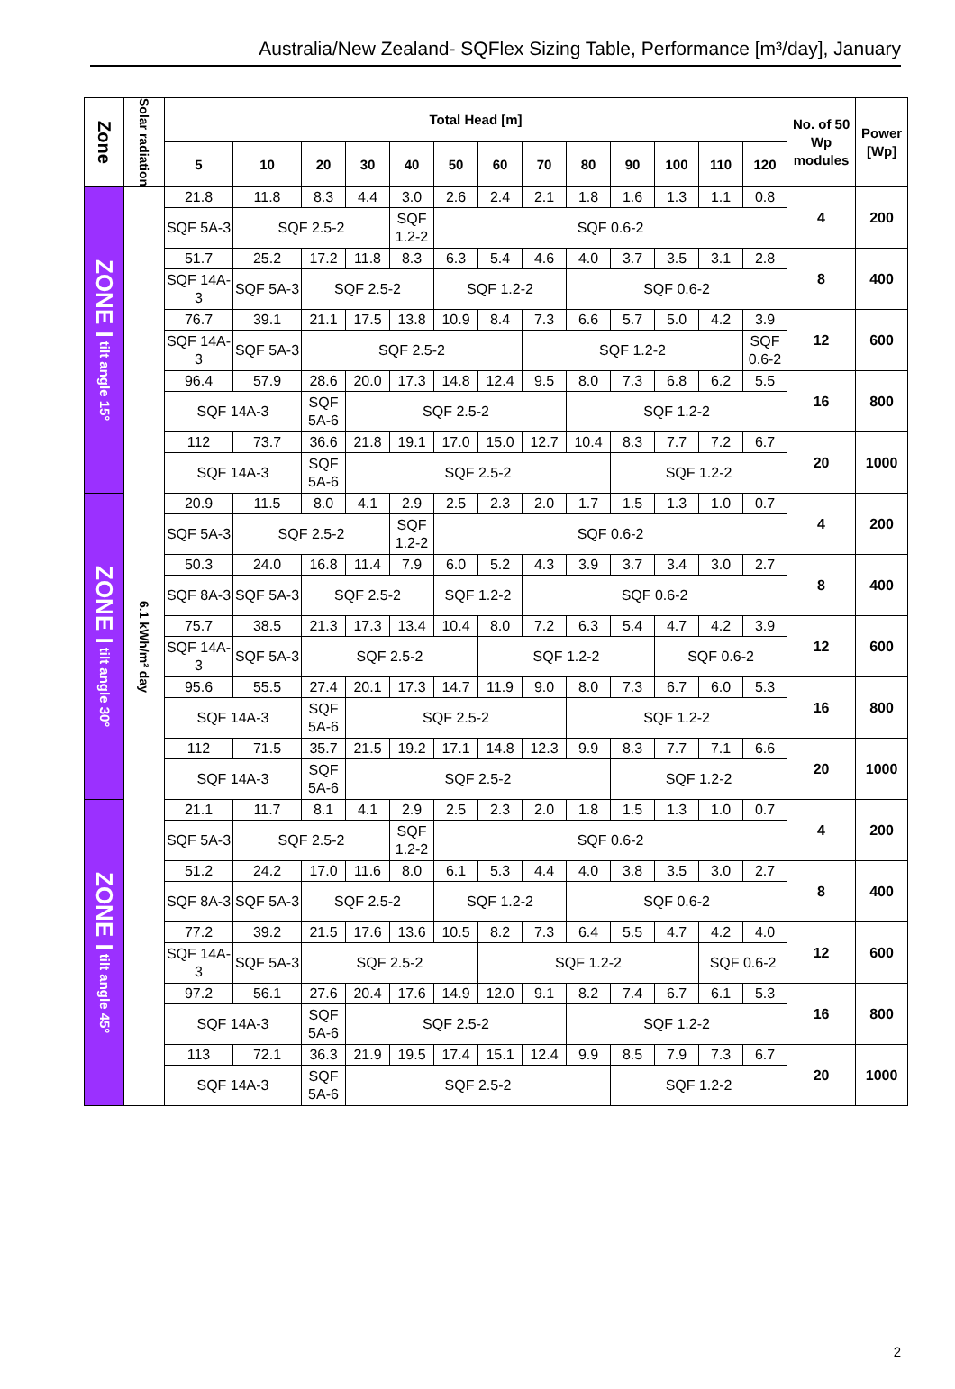Australia/New Zealand- SQFlex Sizing Table, Performance [m³/day], January
| Zone | Solar radiation | Total Head [m] | | | | | | | | | | | | | No. of 50 Wp modules | Power [Wp] |
| --- | --- | --- | --- | --- | --- | --- | --- | --- | --- | --- | --- | --- | --- | --- | --- | --- |
| | | 5 | 10 | 20 | 30 | 40 | 50 | 60 | 70 | 80 | 90 | 100 | 110 | 120 | | |
| ZONE I tilt angle 15° | 6.1 kWh/m² day | 21.8 | 11.8 | 8.3 | 4.4 | 3.0 | 2.6 | 2.4 | 2.1 | 1.8 | 1.6 | 1.3 | 1.1 | 0.8 | 4 | 200 |
| | | SQF 5A-3 | SQF 2.5-2 | | | SQF 1.2-2 | SQF 0.6-2 | | | | | | | | | |
| | | 51.7 | 25.2 | 17.2 | 11.8 | 8.3 | 6.3 | 5.4 | 4.6 | 4.0 | 3.7 | 3.5 | 3.1 | 2.8 | 8 | 400 |
| | | SQF 14A-3 | SQF 5A-3 | SQF 2.5-2 | | | SQF 1.2-2 | | | SQF 0.6-2 | | | | | | |
| | | 76.7 | 39.1 | 21.1 | 17.5 | 13.8 | 10.9 | 8.4 | 7.3 | 6.6 | 5.7 | 5.0 | 4.2 | 3.9 | 12 | 600 |
| | | SQF 14A-3 | SQF 5A-3 | SQF 2.5-2 | | | | | SQF 1.2-2 | | | | | SQF 0.6-2 | | |
| | | 96.4 | 57.9 | 28.6 | 20.0 | 17.3 | 14.8 | 12.4 | 9.5 | 8.0 | 7.3 | 6.8 | 6.2 | 5.5 | 16 | 800 |
| | | SQF 14A-3 | | SQF 5A-6 | SQF 2.5-2 | | | | | SQF 1.2-2 | | | | | | |
| | | 112 | 73.7 | 36.6 | 21.8 | 19.1 | 17.0 | 15.0 | 12.7 | 10.4 | 8.3 | 7.7 | 7.2 | 6.7 | 20 | 1000 |
| | | SQF 14A-3 | | SQF 5A-6 | SQF 2.5-2 | | | | | | SQF 1.2-2 | | | | | |
| ZONE I tilt angle 30° | | 20.9 | 11.5 | 8.0 | 4.1 | 2.9 | 2.5 | 2.3 | 2.0 | 1.7 | 1.5 | 1.3 | 1.0 | 0.7 | 4 | 200 |
| | | SQF 5A-3 | SQF 2.5-2 | | | SQF 1.2-2 | SQF 0.6-2 | | | | | | | | | |
| | | 50.3 | 24.0 | 16.8 | 11.4 | 7.9 | 6.0 | 5.2 | 4.3 | 3.9 | 3.7 | 3.4 | 3.0 | 2.7 | 8 | 400 |
| | | SQF 8A-3 | SQF 5A-3 | SQF 2.5-2 | | | SQF 1.2-2 | | SQF 0.6-2 | | | | | | | |
| | | 75.7 | 38.5 | 21.3 | 17.3 | 13.4 | 10.4 | 8.0 | 7.2 | 6.3 | 5.4 | 4.7 | 4.2 | 3.9 | 12 | 600 |
| | | SQF 14A-3 | SQF 5A-3 | SQF 2.5-2 | | | | SQF 1.2-2 | | | | SQF 0.6-2 | | | | |
| | | 95.6 | 55.5 | 27.4 | 20.1 | 17.3 | 14.7 | 11.9 | 9.0 | 8.0 | 7.3 | 6.7 | 6.0 | 5.3 | 16 | 800 |
| | | SQF 14A-3 | | SQF 5A-6 | SQF 2.5-2 | | | | | SQF 1.2-2 | | | | | | |
| | | 112 | 71.5 | 35.7 | 21.5 | 19.2 | 17.1 | 14.8 | 12.3 | 9.9 | 8.3 | 7.7 | 7.1 | 6.6 | 20 | 1000 |
| | | SQF 14A-3 | | SQF 5A-6 | SQF 2.5-2 | | | | | | SQF 1.2-2 | | | | | |
| ZONE I tilt angle 45° | | 21.1 | 11.7 | 8.1 | 4.1 | 2.9 | 2.5 | 2.3 | 2.0 | 1.8 | 1.5 | 1.3 | 1.0 | 0.7 | 4 | 200 |
| | | SQF 5A-3 | SQF 2.5-2 | | | SQF 1.2-2 | SQF 0.6-2 | | | | | | | | | |
| | | 51.2 | 24.2 | 17.0 | 11.6 | 8.0 | 6.1 | 5.3 | 4.4 | 4.0 | 3.8 | 3.5 | 3.0 | 2.7 | 8 | 400 |
| | | SQF 8A-3 | SQF 5A-3 | SQF 2.5-2 | | | SQF 1.2-2 | | | SQF 0.6-2 | | | | | | |
| | | 77.2 | 39.2 | 21.5 | 17.6 | 13.6 | 10.5 | 8.2 | 7.3 | 6.4 | 5.5 | 4.7 | 4.2 | 4.0 | 12 | 600 |
| | | SQF 14A-3 | SQF 5A-3 | SQF 2.5-2 | | | | SQF 1.2-2 | | | | | SQF 0.6-2 | | | |
| | | 97.2 | 56.1 | 27.6 | 20.4 | 17.6 | 14.9 | 12.0 | 9.1 | 8.2 | 7.4 | 6.7 | 6.1 | 5.3 | 16 | 800 |
| | | SQF 14A-3 | | SQF 5A-6 | SQF 2.5-2 | | | | | SQF 1.2-2 | | | | | | |
| | | 113 | 72.1 | 36.3 | 21.9 | 19.5 | 17.4 | 15.1 | 12.4 | 9.9 | 8.5 | 7.9 | 7.3 | 6.7 | 20 | 1000 |
| | | SQF 14A-3 | | SQF 5A-6 | SQF 2.5-2 | | | | | | SQF 1.2-2 | | | | | |
2